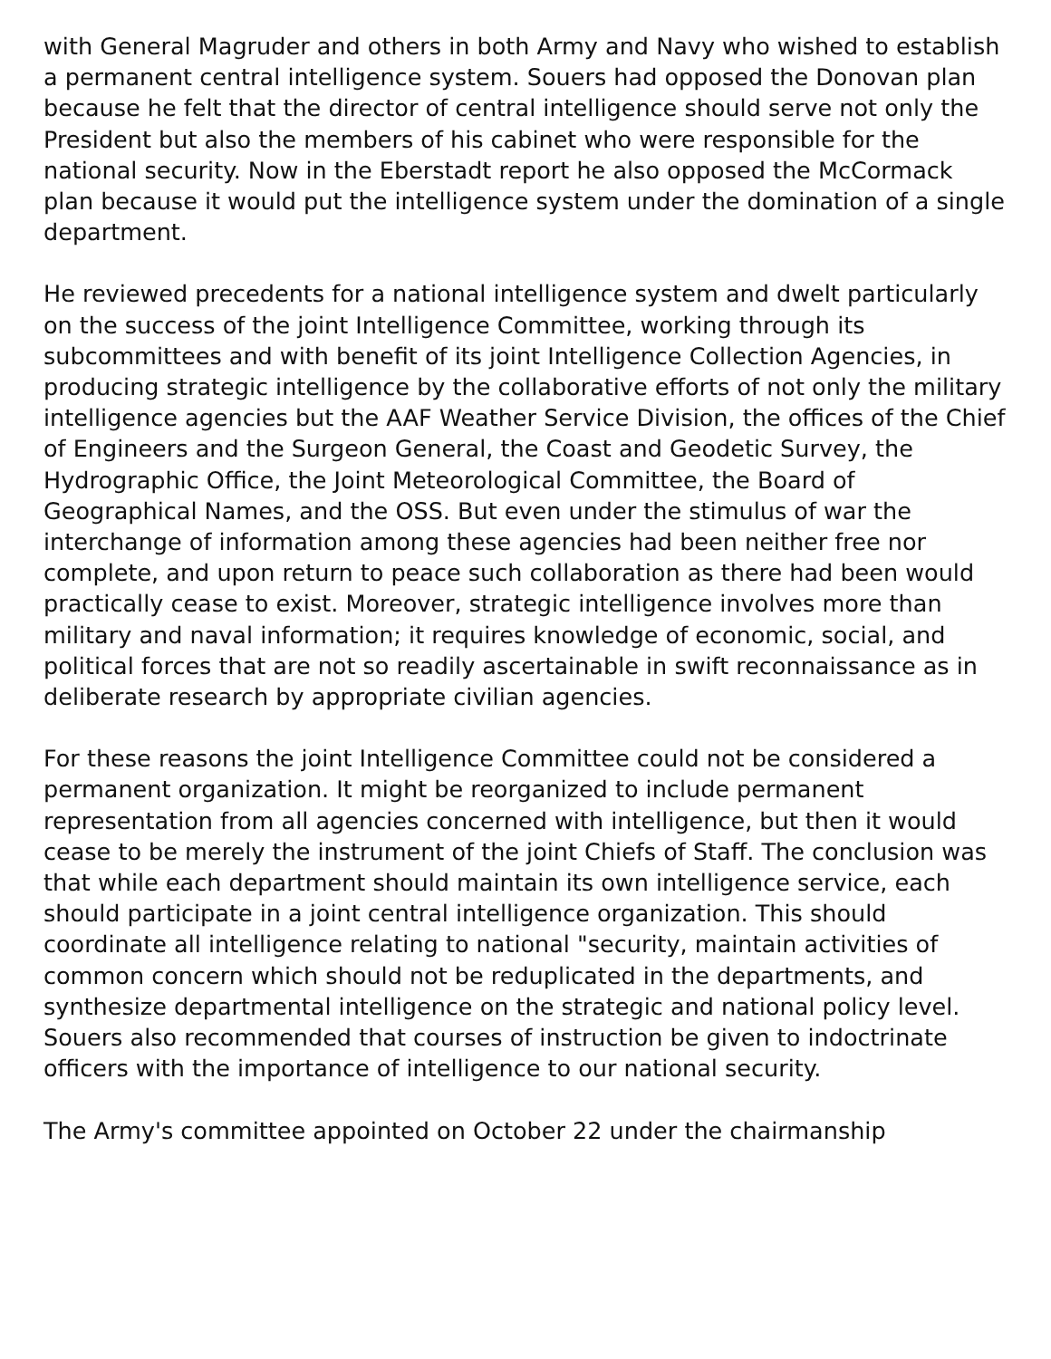with General Magruder and others in both Army and Navy who wished to establish a permanent central intelligence system. Souers had opposed the Donovan plan because he felt that the director of central intelligence should serve not only the President but also the members of his cabinet who were responsible for the national security. Now in the Eberstadt report he also opposed the McCormack plan because it would put the intelligence system under the domination of a single department.
He reviewed precedents for a national intelligence system and dwelt particularly on the success of the joint Intelligence Committee, working through its subcommittees and with benefit of its joint Intelligence Collection Agencies, in producing strategic intelligence by the collaborative efforts of not only the military intelligence agencies but the AAF Weather Service Division, the offices of the Chief of Engineers and the Surgeon General, the Coast and Geodetic Survey, the Hydrographic Office, the Joint Meteorological Committee, the Board of Geographical Names, and the OSS. But even under the stimulus of war the interchange of information among these agencies had been neither free nor complete, and upon return to peace such collaboration as there had been would practically cease to exist. Moreover, strategic intelligence involves more than military and naval information; it requires knowledge of economic, social, and political forces that are not so readily ascertainable in swift reconnaissance as in deliberate research by appropriate civilian agencies.
For these reasons the joint Intelligence Committee could not be considered a permanent organization. It might be reorganized to include permanent representation from all agencies concerned with intelligence, but then it would cease to be merely the instrument of the joint Chiefs of Staff. The conclusion was that while each department should maintain its own intelligence service, each should participate in a joint central intelligence organization. This should coordinate all intelligence relating to national "security, maintain activities of common concern which should not be reduplicated in the departments, and synthesize departmental intelligence on the strategic and national policy level. Souers also recommended that courses of instruction be given to indoctrinate officers with the importance of intelligence to our national security.
The Army's committee appointed on October 22 under the chairmanship